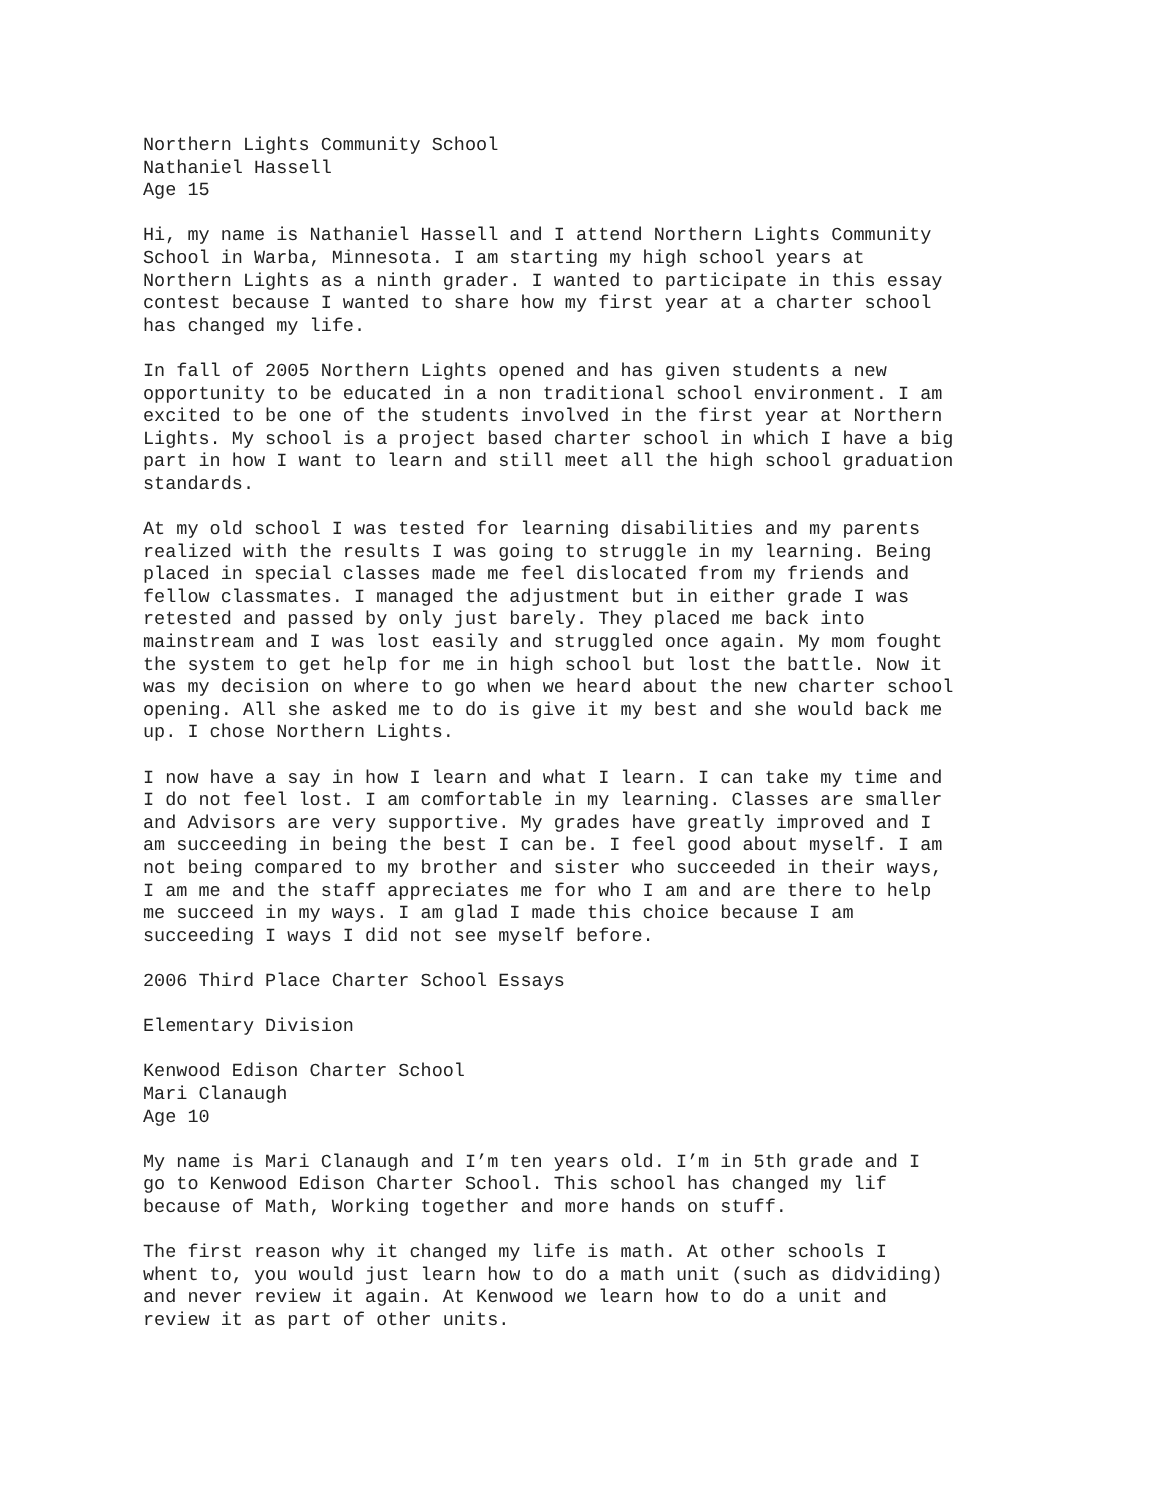Northern Lights Community School Nathaniel Hassell Age 15
Hi, my name is Nathaniel Hassell and I attend Northern Lights Community School in Warba, Minnesota. I am starting my high school years at Northern Lights as a ninth grader. I wanted to participate in this essay contest because I wanted to share how my first year at a charter school has changed my life.
In fall of 2005 Northern Lights opened and has given students a new opportunity to be educated in a non traditional school environment. I am excited to be one of the students involved in the first year at Northern Lights. My school is a project based charter school in which I have a big part in how I want to learn and still meet all the high school graduation standards.
At my old school I was tested for learning disabilities and my parents realized with the results I was going to struggle in my learning. Being placed in special classes made me feel dislocated from my friends and fellow classmates. I managed the adjustment but in either grade I was retested and passed by only just barely. They placed me back into mainstream and I was lost easily and struggled once again. My mom fought the system to get help for me in high school but lost the battle. Now it was my decision on where to go when we heard about the new charter school opening. All she asked me to do is give it my best and she would back me up. I chose Northern Lights.
I now have a say in how I learn and what I learn. I can take my time and I do not feel lost. I am comfortable in my learning. Classes are smaller and Advisors are very supportive. My grades have greatly improved and I am succeeding in being the best I can be. I feel good about myself. I am not being compared to my brother and sister who succeeded in their ways, I am me and the staff appreciates me for who I am and are there to help me succeed in my ways. I am glad I made this choice because I am succeeding I ways I did not see myself before.
2006 Third Place Charter School Essays
Elementary Division
Kenwood Edison Charter School Mari Clanaugh Age 10
My name is Mari Clanaugh and I’m ten years old. I’m in 5th grade and I go to Kenwood Edison Charter School. This school has changed my lif because of Math, Working together and more hands on stuff.
The first reason why it changed my life is math. At other schools I whent to, you would just learn how to do a math unit (such as didviding) and never review it again. At Kenwood we learn how to do a unit and review it as part of other units.